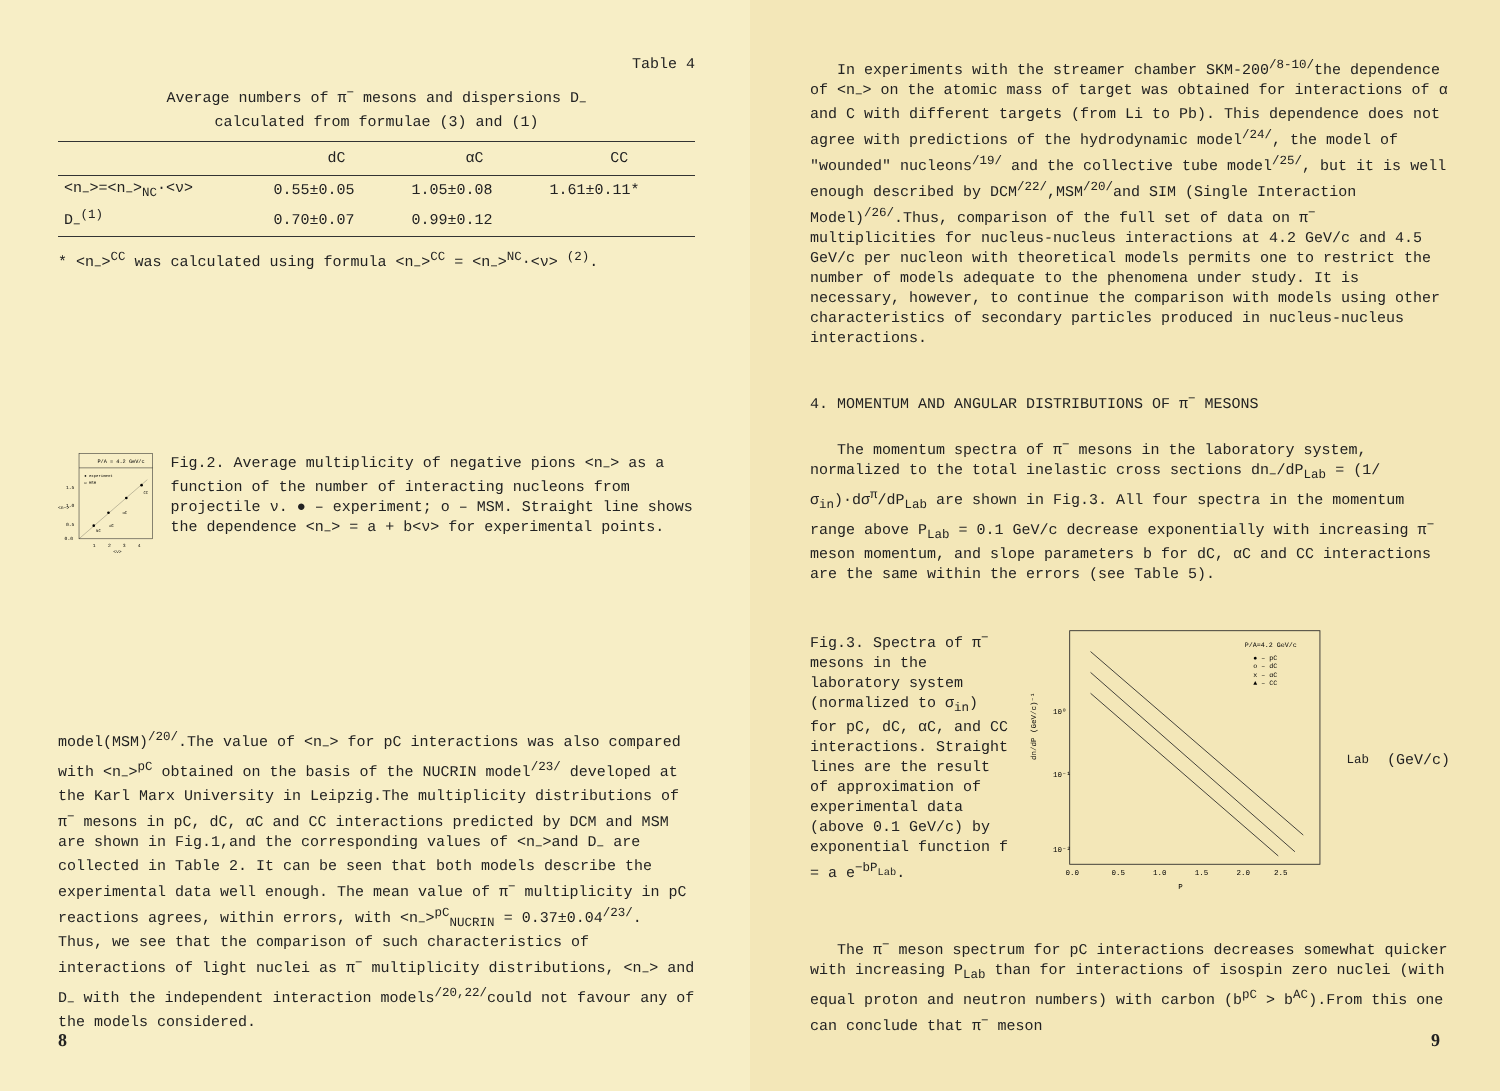Table 4
Average numbers of π<sup>−</sup> mesons and dispersions D<sub>−</sub>
calculated from formulae (3) and (1)
| | dC | αC | CC |
| --- | --- | --- | --- |
| <n<sub>−</sub>>=<n<sub>−</sub>><sub>NC</sub>·<ν> | 0.55±0.05 | 1.05±0.08 | 1.61±0.11* |
| D<sub>−</sub><sup>(1)</sup> | 0.70±0.07 | 0.99±0.12 | |
* <n<sub>−</sub>><sup>CC</sup> was calculated using formula <n<sub>−</sub>><sup>CC</sup> = <n<sub>−</sub>><sup>NC</sup>·<ν> <sup>(2)</sup>.
P/A = 4.2 GeV/c
● experiment
o MSM
1.5
1.0
0.5
0.0
<n−>
1
2
3
4
<ν>
CC
αC
dC
NC
Fig.2. Average multiplicity of negative pions <n<sub>−</sub>> as a function of the number of interacting nucleons from projectile ν. ● – experiment; o – MSM. Straight line shows the dependence <n<sub>−</sub>> = a + b<ν> for experimental points.
model(MSM)<sup>/20/</sup>.The value of <n<sub>−</sub>> for pC interactions was also compared with <n<sub>−</sub>><sup>pC</sup> obtained on the basis of the NUCRIN model<sup>/23/</sup> developed at the Karl Marx University in Leipzig.The multiplicity distributions of π<sup>−</sup> mesons in pC, dC, αC and CC interactions predicted by DCM and MSM are shown in Fig.1,and the corresponding values of <n<sub>−</sub>>and D<sub>−</sub> are collected in Table 2. It can be seen that both models describe the experimental data well enough. The mean value of π<sup>−</sup> multiplicity in pC reactions agrees, within errors, with <n<sub>−</sub>><sup>pC</sup><sub>NUCRIN</sub> = 0.37±0.04<sup>/23/</sup>. Thus, we see that the comparison of such characteristics of interactions of light nuclei as π<sup>−</sup> multiplicity distributions, <n<sub>−</sub>> and D<sub>−</sub> with the independent interaction models<sup>/20,22/</sup>could not favour any of the models considered.
8
In experiments with the streamer chamber SKM-200<sup>/8-10/</sup>the dependence of <n<sub>−</sub>> on the atomic mass of target was obtained for interactions of α and C with different targets (from Li to Pb). This dependence does not agree with predictions of the hydrodynamic model<sup>/24/</sup>, the model of "wounded" nucleons<sup>/19/</sup> and the collective tube model<sup>/25/</sup>, but it is well enough described by DCM<sup>/22/</sup>,MSM<sup>/20/</sup>and SIM (Single Interaction Model)<sup>/26/</sup>.Thus, comparison of the full set of data on π<sup>−</sup> multiplicities for nucleus-nucleus interactions at 4.2 GeV/c and 4.5 GeV/c per nucleon with theoretical models permits one to restrict the number of models adequate to the phenomena under study. It is necessary, however, to continue the comparison with models using other characteristics of secondary particles produced in nucleus-nucleus interactions.
4. MOMENTUM AND ANGULAR DISTRIBUTIONS OF π<sup>−</sup> MESONS
The momentum spectra of π<sup>−</sup> mesons in the laboratory system, normalized to the total inelastic cross sections dn<sub>−</sub>/dP<sub>Lab</sub> = (1/σ<sub>in</sub>)·dσ<sup>π</sup>/dP<sub>Lab</sub> are shown in Fig.3. All four spectra in the momentum range above P<sub>Lab</sub> = 0.1 GeV/c decrease exponentially with increasing π<sup>−</sup> meson momentum, and slope parameters b for dC, αC and CC interactions are the same within the errors (see Table 5).
Fig.3. Spectra of π<sup>−</sup> mesons in the laboratory system (normalized to σ<sub>in</sub>) for pC, dC, αC, and CC interactions. Straight lines are the result of approximation of experimental data (above 0.1 GeV/c) by exponential function f = a e<sup>−bP<sub>Lab</sub></sup>.
P/A=4.2 GeV/c
● – pC
o – dC
x – αC
▲ – CC
10⁰
10⁻¹
10⁻²
dn/dP (GeV/c)⁻¹
0.0
0.5
1.0
1.5
2.0
2.5
PLab (GeV/c)
The π<sup>−</sup> meson spectrum for pC interactions decreases somewhat quicker with increasing P<sub>Lab</sub> than for interactions of isospin zero nuclei (with equal proton and neutron numbers) with carbon (b<sup>pC</sup> > b<sup>AC</sup>).From this one can conclude that π<sup>−</sup> meson
9